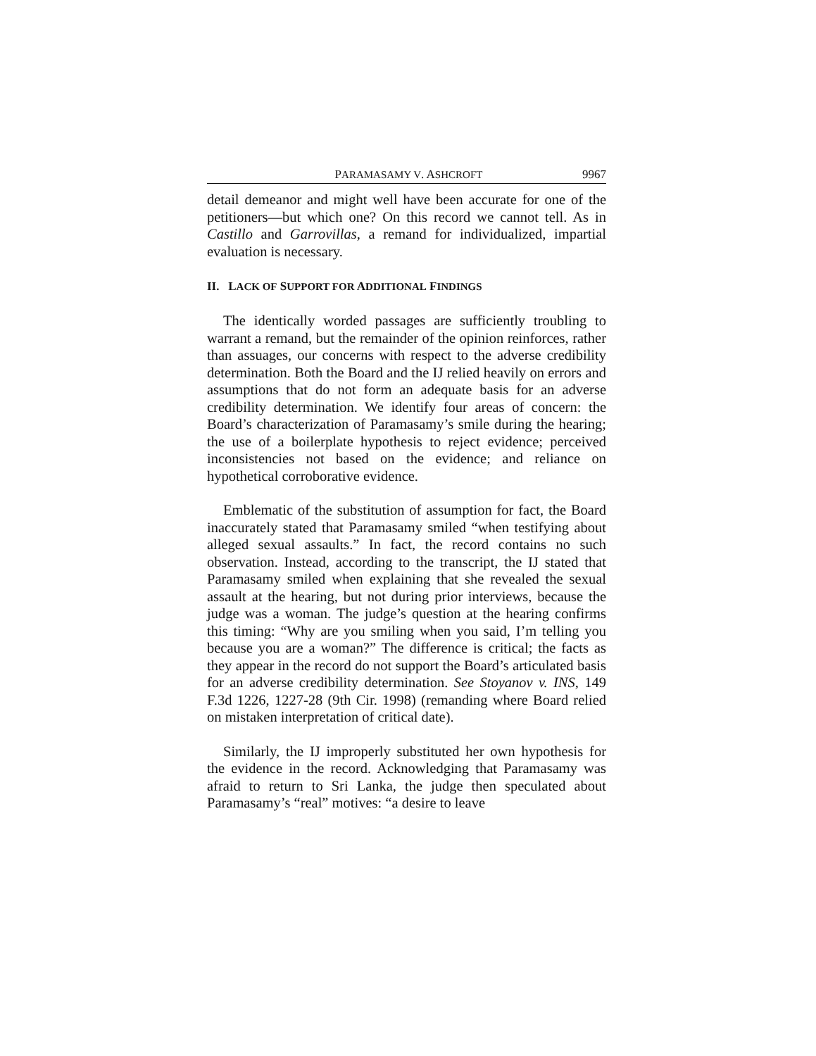PARAMASAMY V. ASHCROFT 9967
detail demeanor and might well have been accurate for one of the petitioners—but which one? On this record we cannot tell. As in Castillo and Garrovillas, a remand for individualized, impartial evaluation is necessary.
II. LACK OF SUPPORT FOR ADDITIONAL FINDINGS
The identically worded passages are sufficiently troubling to warrant a remand, but the remainder of the opinion reinforces, rather than assuages, our concerns with respect to the adverse credibility determination. Both the Board and the IJ relied heavily on errors and assumptions that do not form an adequate basis for an adverse credibility determination. We identify four areas of concern: the Board’s characterization of Paramasamy’s smile during the hearing; the use of a boilerplate hypothesis to reject evidence; perceived inconsistencies not based on the evidence; and reliance on hypothetical corroborative evidence.
Emblematic of the substitution of assumption for fact, the Board inaccurately stated that Paramasamy smiled “when testifying about alleged sexual assaults.” In fact, the record contains no such observation. Instead, according to the transcript, the IJ stated that Paramasamy smiled when explaining that she revealed the sexual assault at the hearing, but not during prior interviews, because the judge was a woman. The judge’s question at the hearing confirms this timing: “Why are you smiling when you said, I’m telling you because you are a woman?” The difference is critical; the facts as they appear in the record do not support the Board’s articulated basis for an adverse credibility determination. See Stoyanov v. INS, 149 F.3d 1226, 1227-28 (9th Cir. 1998) (remanding where Board relied on mistaken interpretation of critical date).
Similarly, the IJ improperly substituted her own hypothesis for the evidence in the record. Acknowledging that Paramasamy was afraid to return to Sri Lanka, the judge then speculated about Paramasamy’s “real” motives: “a desire to leave